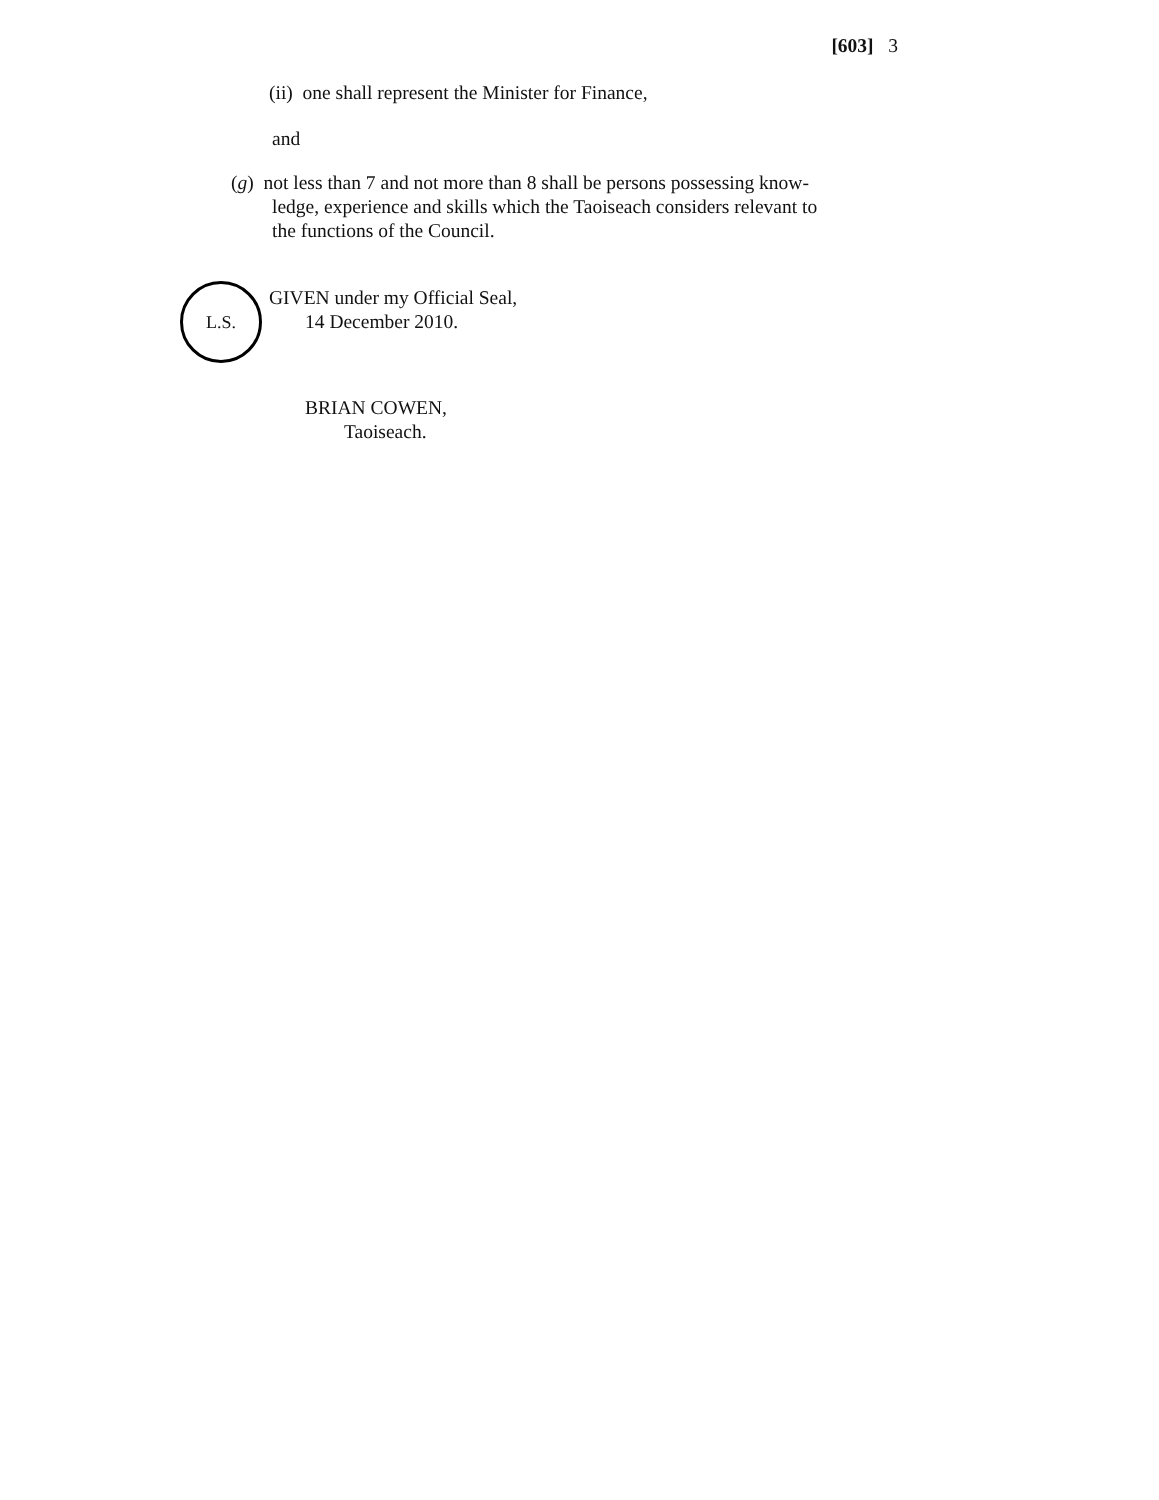[603] 3
(ii) one shall represent the Minister for Finance,
and
(g) not less than 7 and not more than 8 shall be persons possessing know-
ledge, experience and skills which the Taoiseach considers relevant to
the functions of the Council.
L.S.
GIVEN under my Official Seal,
14 December 2010.
BRIAN COWEN,
Taoiseach.